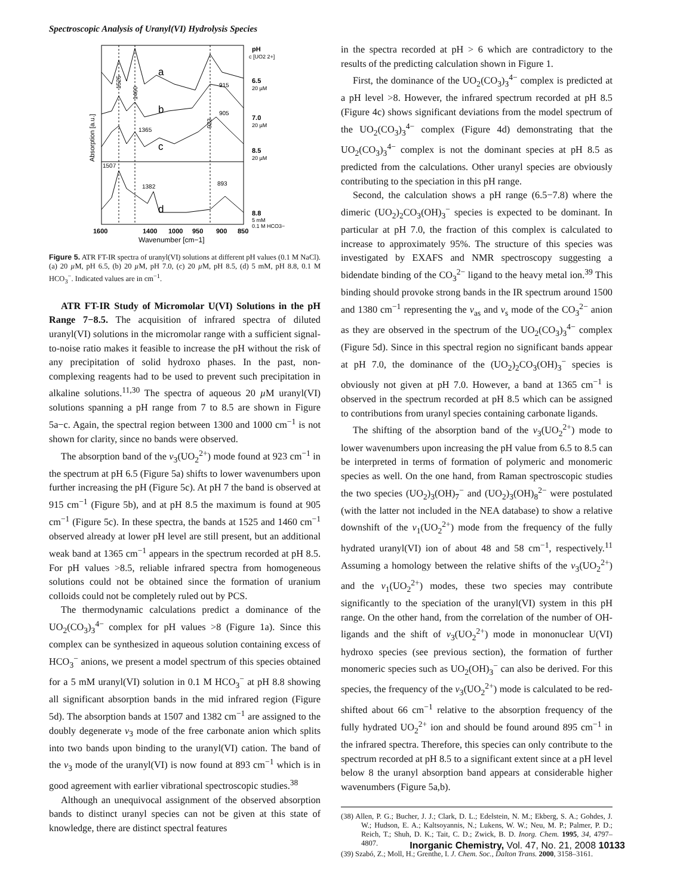Spectroscopic Analysis of Uranyl(VI) Hydrolysis Species
a
b
c
d
1525
1460
923
915
905
1365
1507
1382
893
pH
c [UO2 2+]
6.5
20 µM
7.0
20 µM
8.5
20 µM
8.8
5 mM
0.1 M HCO3−
Absorption [a.u.]
1600
1400
1000
950
900
850
Wavenumber [cm−1]
Figure 5. ATR FT-IR spectra of uranyl(VI) solutions at different pH values (0.1 M NaCl). (a) 20 µ M, pH 6.5, (b) 20 µ M, pH 7.0, (c) 20 µ M, pH 8.5, (d) 5 mM, pH 8.8, 0.1 M HCO<sub>3</sub><sup>−</sup>. Indicated values are in cm<sup>−1</sup>.
ATR FT-IR Study of Micromolar U(VI) Solutions in the pH Range 7−8.5. The acquisition of infrared spectra of diluted uranyl(VI) solutions in the micromolar range with a sufficient signal-to-noise ratio makes it feasible to increase the pH without the risk of any precipitation of solid hydroxo phases. In the past, non-complexing reagents had to be used to prevent such precipitation in alkaline solutions.<sup>11,30</sup> The spectra of aqueous 20 µ M uranyl(VI) solutions spanning a pH range from 7 to 8.5 are shown in Figure 5a−c. Again, the spectral region between 1300 and 1000 cm<sup>−1</sup> is not shown for clarity, since no bands were observed.
The absorption band of the ν<sub>3</sub>(UO<sub>2</sub><sup>2+</sup>) mode found at 923 cm<sup>−1</sup> in the spectrum at pH 6.5 (Figure 5a) shifts to lower wavenumbers upon further increasing the pH (Figure 5c). At pH 7 the band is observed at 915 cm<sup>−1</sup> (Figure 5b), and at pH 8.5 the maximum is found at 905 cm<sup>−1</sup> (Figure 5c). In these spectra, the bands at 1525 and 1460 cm<sup>−1</sup> observed already at lower pH level are still present, but an additional weak band at 1365 cm<sup>−1</sup> appears in the spectrum recorded at pH 8.5. For pH values >8.5, reliable infrared spectra from homogeneous solutions could not be obtained since the formation of uranium colloids could not be completely ruled out by PCS.
The thermodynamic calculations predict a dominance of the UO<sub>2</sub>(CO<sub>3</sub>)<sub>3</sub><sup>4−</sup> complex for pH values >8 (Figure 1a). Since this complex can be synthesized in aqueous solution containing excess of HCO<sub>3</sub><sup>−</sup> anions, we present a model spectrum of this species obtained for a 5 mM uranyl(VI) solution in 0.1 M HCO<sub>3</sub><sup>−</sup> at pH 8.8 showing all significant absorption bands in the mid infrared region (Figure 5d). The absorption bands at 1507 and 1382 cm<sup>−1</sup> are assigned to the doubly degenerate ν<sub>3</sub> mode of the free carbonate anion which splits into two bands upon binding to the uranyl(VI) cation. The band of the ν<sub>3</sub> mode of the uranyl(VI) is now found at 893 cm<sup>−1</sup> which is in good agreement with earlier vibrational spectroscopic studies.<sup>38</sup>
Although an unequivocal assignment of the observed absorption bands to distinct uranyl species can not be given at this state of knowledge, there are distinct spectral features
in the spectra recorded at pH > 6 which are contradictory to the results of the predicting calculation shown in Figure 1.
First, the dominance of the UO<sub>2</sub>(CO<sub>3</sub>)<sub>3</sub><sup>4−</sup> complex is predicted at a pH level >8. However, the infrared spectrum recorded at pH 8.5 (Figure 4c) shows significant deviations from the model spectrum of the UO<sub>2</sub>(CO<sub>3</sub>)<sub>3</sub><sup>4−</sup> complex (Figure 4d) demonstrating that the UO<sub>2</sub>(CO<sub>3</sub>)<sub>3</sub><sup>4−</sup> complex is not the dominant species at pH 8.5 as predicted from the calculations. Other uranyl species are obviously contributing to the speciation in this pH range.
Second, the calculation shows a pH range (6.5−7.8) where the dimeric (UO<sub>2</sub>)<sub>2</sub>CO<sub>3</sub>(OH)<sub>3</sub><sup>−</sup> species is expected to be dominant. In particular at pH 7.0, the fraction of this complex is calculated to increase to approximately 95%. The structure of this species was investigated by EXAFS and NMR spectroscopy suggesting a bidendate binding of the CO<sub>3</sub><sup>2−</sup> ligand to the heavy metal ion.<sup>39</sup> This binding should provoke strong bands in the IR spectrum around 1500 and 1380 cm<sup>−1</sup> representing the ν<sub>as</sub> and ν<sub>s</sub> mode of the CO<sub>3</sub><sup>2−</sup> anion as they are observed in the spectrum of the UO<sub>2</sub>(CO<sub>3</sub>)<sub>3</sub><sup>4−</sup> complex (Figure 5d). Since in this spectral region no significant bands appear at pH 7.0, the dominance of the (UO<sub>2</sub>)<sub>2</sub>CO<sub>3</sub>(OH)<sub>3</sub><sup>−</sup> species is obviously not given at pH 7.0. However, a band at 1365 cm<sup>−1</sup> is observed in the spectrum recorded at pH 8.5 which can be assigned to contributions from uranyl species containing carbonate ligands.
The shifting of the absorption band of the ν<sub>3</sub>(UO<sub>2</sub><sup>2+</sup>) mode to lower wavenumbers upon increasing the pH value from 6.5 to 8.5 can be interpreted in terms of formation of polymeric and monomeric species as well. On the one hand, from Raman spectroscopic studies the two species (UO<sub>2</sub>)<sub>3</sub>(OH)<sub>7</sub><sup>−</sup> and (UO<sub>2</sub>)<sub>3</sub>(OH)<sub>8</sub><sup>2−</sup> were postulated (with the latter not included in the NEA database) to show a relative downshift of the ν<sub>1</sub>(UO<sub>2</sub><sup>2+</sup>) mode from the frequency of the fully hydrated uranyl(VI) ion of about 48 and 58 cm<sup>−1</sup>, respectively.<sup>11</sup> Assuming a homology between the relative shifts of the ν<sub>3</sub>(UO<sub>2</sub><sup>2+</sup>) and the ν<sub>1</sub>(UO<sub>2</sub><sup>2+</sup>) modes, these two species may contribute significantly to the speciation of the uranyl(VI) system in this pH range. On the other hand, from the correlation of the number of OH-ligands and the shift of ν<sub>3</sub>(UO<sub>2</sub><sup>2+</sup>) mode in mononuclear U(VI) hydroxo species (see previous section), the formation of further monomeric species such as UO<sub>2</sub>(OH)<sub>3</sub><sup>−</sup> can also be derived. For this species, the frequency of the ν<sub>3</sub>(UO<sub>2</sub><sup>2+</sup>) mode is calculated to be red-shifted about 66 cm<sup>−1</sup> relative to the absorption frequency of the fully hydrated UO<sub>2</sub><sup>2+</sup> ion and should be found around 895 cm<sup>−1</sup> in the infrared spectra. Therefore, this species can only contribute to the spectrum recorded at pH 8.5 to a significant extent since at a pH level below 8 the uranyl absorption band appears at considerable higher wavenumbers (Figure 5a,b).
(38) Allen, P. G.; Bucher, J. J.; Clark, D. L.; Edelstein, N. M.; Ekberg, S. A.; Gohdes, J. W.; Hudson, E. A.; Kaltsoyannis, N.; Lukens, W. W.; Neu, M. P.; Palmer, P. D.; Reich, T.; Shuh, D. K.; Tait, C. D.; Zwick, B. D. Inorg. Chem. 1995, 34, 4797–4807.
(39) Szabó, Z.; Moll, H.; Grenthe, I. J. Chem. Soc., Dalton Trans. 2000, 3158–3161.
Inorganic Chemistry, Vol. 47, No. 21, 2008 10133